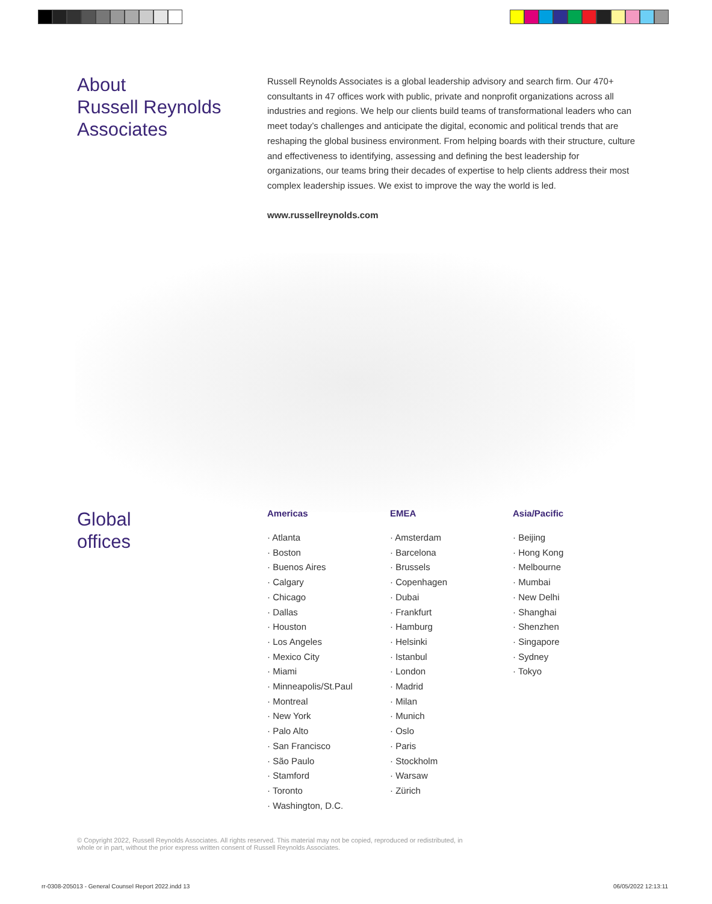About
Russell Reynolds
Associates
Russell Reynolds Associates is a global leadership advisory and search firm. Our 470+ consultants in 47 offices work with public, private and nonprofit organizations across all industries and regions. We help our clients build teams of transformational leaders who can meet today’s challenges and anticipate the digital, economic and political trends that are reshaping the global business environment. From helping boards with their structure, culture and effectiveness to identifying, assessing and defining the best leadership for organizations, our teams bring their decades of expertise to help clients address their most complex leadership issues. We exist to improve the way the world is led.
www.russellreynolds.com
Global
offices
Americas
· Atlanta
· Boston
· Buenos Aires
· Calgary
· Chicago
· Dallas
· Houston
· Los Angeles
· Mexico City
· Miami
· Minneapolis/St.Paul
· Montreal
· New York
· Palo Alto
· San Francisco
· São Paulo
· Stamford
· Toronto
· Washington, D.C.
EMEA
· Amsterdam
· Barcelona
· Brussels
· Copenhagen
· Dubai
· Frankfurt
· Hamburg
· Helsinki
· Istanbul
· London
· Madrid
· Milan
· Munich
· Oslo
· Paris
· Stockholm
· Warsaw
· Zürich
Asia/Pacific
· Beijing
· Hong Kong
· Melbourne
· Mumbai
· New Delhi
· Shanghai
· Shenzhen
· Singapore
· Sydney
· Tokyo
© Copyright 2022, Russell Reynolds Associates. All rights reserved. This material may not be copied, reproduced or redistributed, in
whole or in part, without the prior express written consent of Russell Reynolds Associates.
rr-0308-205013 - General Counsel Report 2022.indd 13
06/05/2022 12:13:11